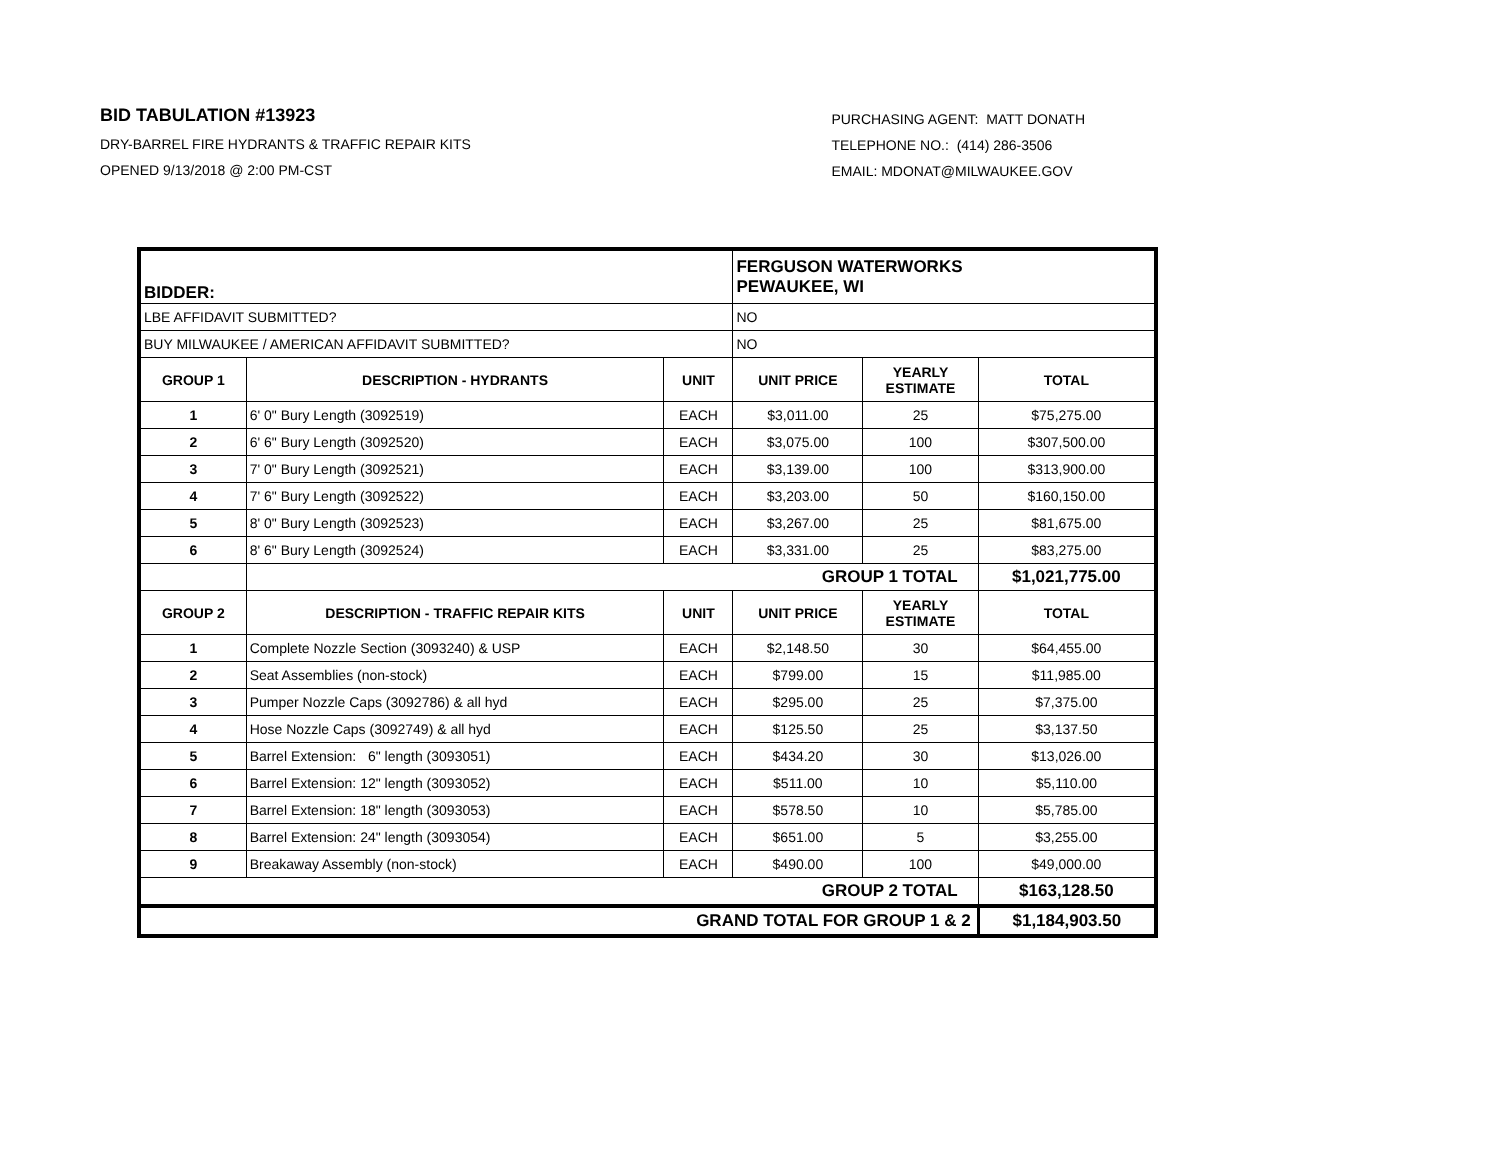BID TABULATION #13923
DRY-BARREL FIRE HYDRANTS & TRAFFIC REPAIR KITS
OPENED 9/13/2018 @ 2:00 PM-CST
PURCHASING AGENT: MATT DONATH
TELEPHONE NO.: (414) 286-3506
EMAIL: MDONAT@MILWAUKEE.GOV
| BIDDER: | | | FERGUSON WATERWORKS PEWAUKEE, WI | | |
| LBE AFFIDAVIT SUBMITTED? | | | NO | | |
| BUY MILWAUKEE / AMERICAN AFFIDAVIT SUBMITTED? | | | NO | | |
| GROUP 1 | DESCRIPTION - HYDRANTS | UNIT | UNIT PRICE | YEARLY ESTIMATE | TOTAL |
| 1 | 6' 0" Bury Length (3092519) | EACH | $3,011.00 | 25 | $75,275.00 |
| 2 | 6' 6" Bury Length (3092520) | EACH | $3,075.00 | 100 | $307,500.00 |
| 3 | 7' 0" Bury Length (3092521) | EACH | $3,139.00 | 100 | $313,900.00 |
| 4 | 7' 6" Bury Length (3092522) | EACH | $3,203.00 | 50 | $160,150.00 |
| 5 | 8' 0" Bury Length (3092523) | EACH | $3,267.00 | 25 | $81,675.00 |
| 6 | 8' 6" Bury Length (3092524) | EACH | $3,331.00 | 25 | $83,275.00 |
| | GROUP 1 TOTAL | | | | $1,021,775.00 |
| GROUP 2 | DESCRIPTION - TRAFFIC REPAIR KITS | UNIT | UNIT PRICE | YEARLY ESTIMATE | TOTAL |
| 1 | Complete Nozzle Section (3093240) & USP | EACH | $2,148.50 | 30 | $64,455.00 |
| 2 | Seat Assemblies (non-stock) | EACH | $799.00 | 15 | $11,985.00 |
| 3 | Pumper Nozzle Caps (3092786) & all hyd | EACH | $295.00 | 25 | $7,375.00 |
| 4 | Hose Nozzle Caps (3092749) & all hyd | EACH | $125.50 | 25 | $3,137.50 |
| 5 | Barrel Extension: 6" length (3093051) | EACH | $434.20 | 30 | $13,026.00 |
| 6 | Barrel Extension: 12" length (3093052) | EACH | $511.00 | 10 | $5,110.00 |
| 7 | Barrel Extension: 18" length (3093053) | EACH | $578.50 | 10 | $5,785.00 |
| 8 | Barrel Extension: 24" length (3093054) | EACH | $651.00 | 5 | $3,255.00 |
| 9 | Breakaway Assembly (non-stock) | EACH | $490.00 | 100 | $49,000.00 |
| GROUP 2 TOTAL | | | | | $163,128.50 |
| GRAND TOTAL FOR GROUP 1 & 2 | | | | | $1,184,903.50 |